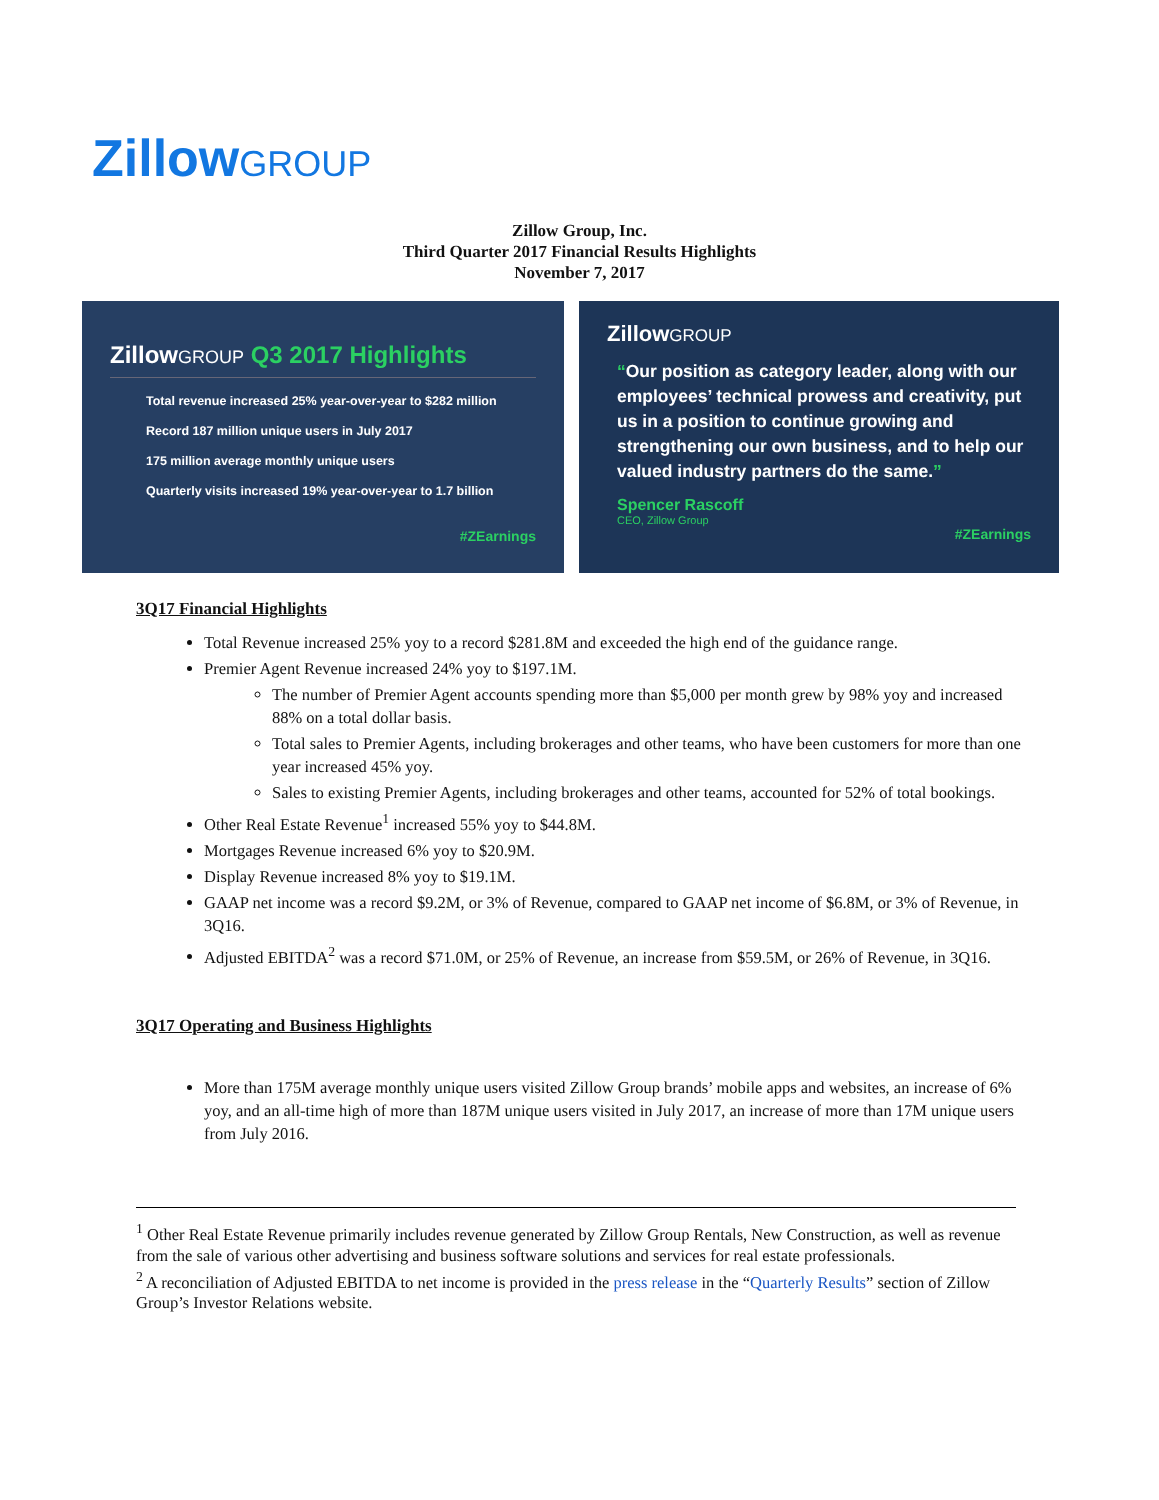ZillowGROUP
Zillow Group, Inc.
Third Quarter 2017 Financial Results Highlights
November 7, 2017
ZillowGROUP Q3 2017 Highlights
Total revenue increased 25% year-over-year to $282 million
Record 187 million unique users in July 2017
175 million average monthly unique users
Quarterly visits increased 19% year-over-year to 1.7 billion
#ZEarnings
ZillowGROUP
“Our position as category leader, along with our employees’ technical prowess and creativity, put us in a position to continue growing and strengthening our own business, and to help our valued industry partners do the same.”
Spencer Rascoff
CEO, Zillow Group
#ZEarnings
3Q17 Financial Highlights
Total Revenue increased 25% yoy to a record $281.8M and exceeded the high end of the guidance range.
Premier Agent Revenue increased 24% yoy to $197.1M.
The number of Premier Agent accounts spending more than $5,000 per month grew by 98% yoy and increased 88% on a total dollar basis.
Total sales to Premier Agents, including brokerages and other teams, who have been customers for more than one year increased 45% yoy.
Sales to existing Premier Agents, including brokerages and other teams, accounted for 52% of total bookings.
Other Real Estate Revenue<sup>1</sup> increased 55% yoy to $44.8M.
Mortgages Revenue increased 6% yoy to $20.9M.
Display Revenue increased 8% yoy to $19.1M.
GAAP net income was a record $9.2M, or 3% of Revenue, compared to GAAP net income of $6.8M, or 3% of Revenue, in 3Q16.
Adjusted EBITDA<sup>2</sup> was a record $71.0M, or 25% of Revenue, an increase from $59.5M, or 26% of Revenue, in 3Q16.
3Q17 Operating and Business Highlights
More than 175M average monthly unique users visited Zillow Group brands’ mobile apps and websites, an increase of 6% yoy, and an all-time high of more than 187M unique users visited in July 2017, an increase of more than 17M unique users from July 2016.
<sup>1</sup> Other Real Estate Revenue primarily includes revenue generated by Zillow Group Rentals, New Construction, as well as revenue from the sale of various other advertising and business software solutions and services for real estate professionals.
<sup>2</sup> A reconciliation of Adjusted EBITDA to net income is provided in the press release in the “Quarterly Results” section of Zillow Group’s Investor Relations website.